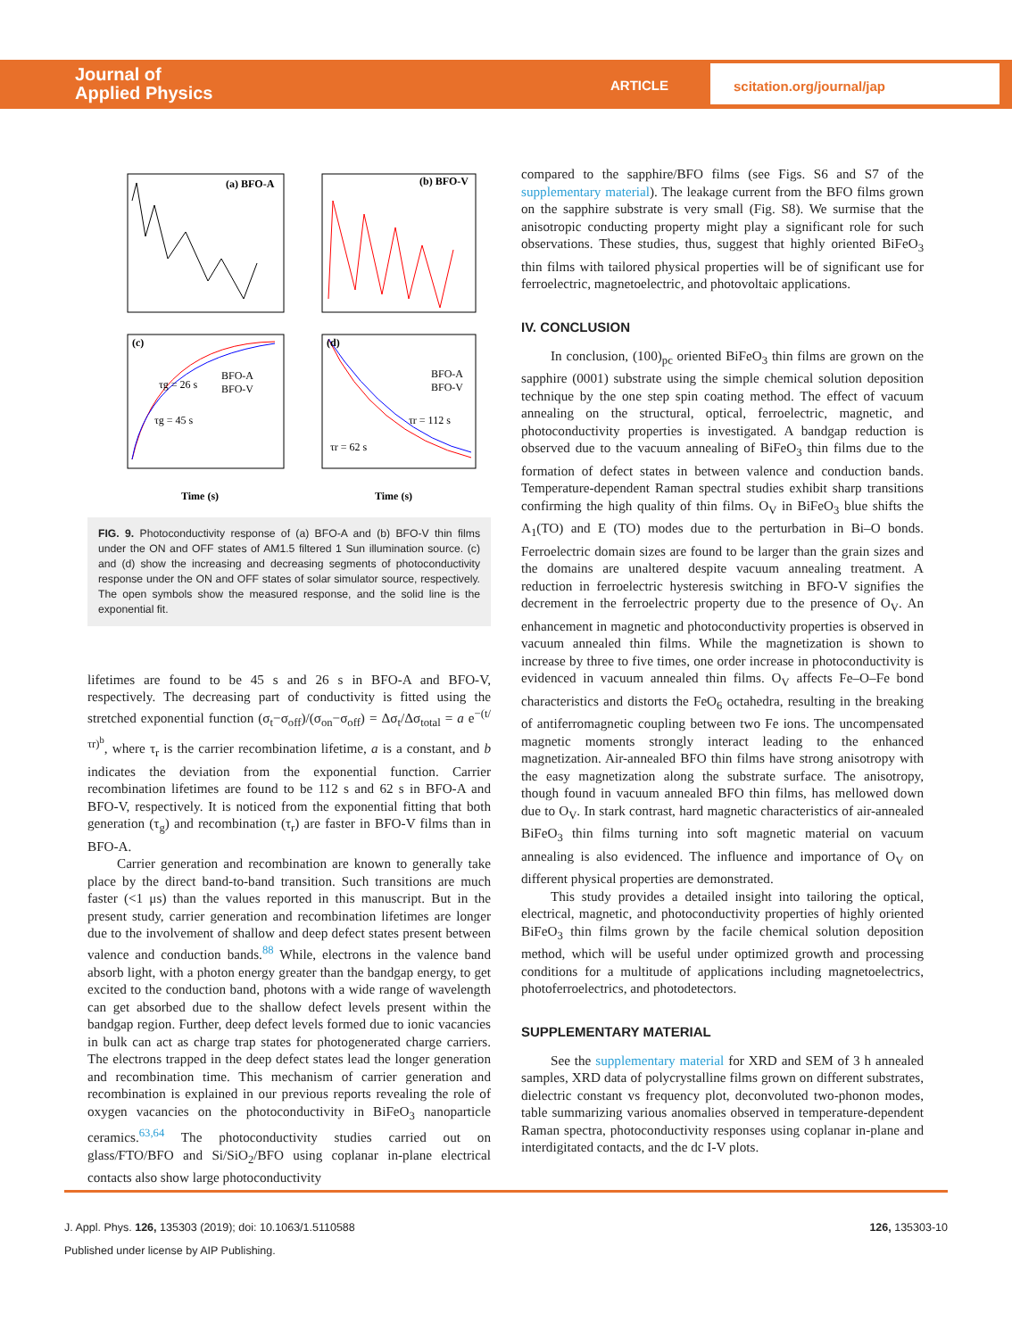Journal of
Applied Physics
ARTICLE
scitation.org/journal/jap
(a) BFO-A
(b) BFO-V
(c)
(d)
τg = 26 s
τg = 45 s
BFO-A
BFO-V
BFO-A
BFO-V
τr = 112 s
τr = 62 s
Time (s)
Time (s)
FIG. 9. Photoconductivity response of (a) BFO-A and (b) BFO-V thin films under the ON and OFF states of AM1.5 filtered 1 Sun illumination source. (c) and (d) show the increasing and decreasing segments of photoconductivity response under the ON and OFF states of solar simulator source, respectively. The open symbols show the measured response, and the solid line is the exponential fit.
lifetimes are found to be 45 s and 26 s in BFO-A and BFO-V, respectively. The decreasing part of conductivity is fitted using the stretched exponential function (σ<sub>t</sub>−σ<sub>off</sub>)/(σ<sub>on</sub>−σ<sub>off</sub>) = Δσ<sub>t</sub>/Δσ<sub>total</sub> = a e<sup>−(t/τr)<sup>b</sup></sup>, where τ<sub>r</sub> is the carrier recombination lifetime, a is a constant, and b indicates the deviation from the exponential function. Carrier recombination lifetimes are found to be 112 s and 62 s in BFO-A and BFO-V, respectively. It is noticed from the exponential fitting that both generation (τ<sub>g</sub>) and recombination (τ<sub>r</sub>) are faster in BFO-V films than in BFO-A.
Carrier generation and recombination are known to generally take place by the direct band-to-band transition. Such transitions are much faster (<1 μs) than the values reported in this manuscript. But in the present study, carrier generation and recombination lifetimes are longer due to the involvement of shallow and deep defect states present between valence and conduction bands.<sup>88</sup> While, electrons in the valence band absorb light, with a photon energy greater than the bandgap energy, to get excited to the conduction band, photons with a wide range of wavelength can get absorbed due to the shallow defect levels present within the bandgap region. Further, deep defect levels formed due to ionic vacancies in bulk can act as charge trap states for photogenerated charge carriers. The electrons trapped in the deep defect states lead the longer generation and recombination time. This mechanism of carrier generation and recombination is explained in our previous reports revealing the role of oxygen vacancies on the photoconductivity in BiFeO<sub>3</sub> nanoparticle ceramics.<sup>63,64</sup> The photoconductivity studies carried out on glass/FTO/BFO and Si/SiO<sub>2</sub>/BFO using coplanar in-plane electrical contacts also show large photoconductivity
compared to the sapphire/BFO films (see Figs. S6 and S7 of the supplementary material). The leakage current from the BFO films grown on the sapphire substrate is very small (Fig. S8). We surmise that the anisotropic conducting property might play a significant role for such observations. These studies, thus, suggest that highly oriented BiFeO<sub>3</sub> thin films with tailored physical properties will be of significant use for ferroelectric, magnetoelectric, and photovoltaic applications.
IV. CONCLUSION
In conclusion, (100)<sub>pc</sub> oriented BiFeO<sub>3</sub> thin films are grown on the sapphire (0001) substrate using the simple chemical solution deposition technique by the one step spin coating method. The effect of vacuum annealing on the structural, optical, ferroelectric, magnetic, and photoconductivity properties is investigated. A bandgap reduction is observed due to the vacuum annealing of BiFeO<sub>3</sub> thin films due to the formation of defect states in between valence and conduction bands. Temperature-dependent Raman spectral studies exhibit sharp transitions confirming the high quality of thin films. O<sub>V</sub> in BiFeO<sub>3</sub> blue shifts the A<sub>1</sub>(TO) and E (TO) modes due to the perturbation in Bi–O bonds. Ferroelectric domain sizes are found to be larger than the grain sizes and the domains are unaltered despite vacuum annealing treatment. A reduction in ferroelectric hysteresis switching in BFO-V signifies the decrement in the ferroelectric property due to the presence of O<sub>V</sub>. An enhancement in magnetic and photoconductivity properties is observed in vacuum annealed thin films. While the magnetization is shown to increase by three to five times, one order increase in photoconductivity is evidenced in vacuum annealed thin films. O<sub>V</sub> affects Fe–O–Fe bond characteristics and distorts the FeO<sub>6</sub> octahedra, resulting in the breaking of antiferromagnetic coupling between two Fe ions. The uncompensated magnetic moments strongly interact leading to the enhanced magnetization. Air-annealed BFO thin films have strong anisotropy with the easy magnetization along the substrate surface. The anisotropy, though found in vacuum annealed BFO thin films, has mellowed down due to O<sub>V</sub>. In stark contrast, hard magnetic characteristics of air-annealed BiFeO<sub>3</sub> thin films turning into soft magnetic material on vacuum annealing is also evidenced. The influence and importance of O<sub>V</sub> on different physical properties are demonstrated.
This study provides a detailed insight into tailoring the optical, electrical, magnetic, and photoconductivity properties of highly oriented BiFeO<sub>3</sub> thin films grown by the facile chemical solution deposition method, which will be useful under optimized growth and processing conditions for a multitude of applications including magnetoelectrics, photoferroelectrics, and photodetectors.
SUPPLEMENTARY MATERIAL
See the supplementary material for XRD and SEM of 3 h annealed samples, XRD data of polycrystalline films grown on different substrates, dielectric constant vs frequency plot, deconvoluted two-phonon modes, table summarizing various anomalies observed in temperature-dependent Raman spectra, photoconductivity responses using coplanar in-plane and interdigitated contacts, and the dc I-V plots.
J. Appl. Phys. 126, 135303 (2019); doi: 10.1063/1.5110588 126, 135303-10
Published under license by AIP Publishing.